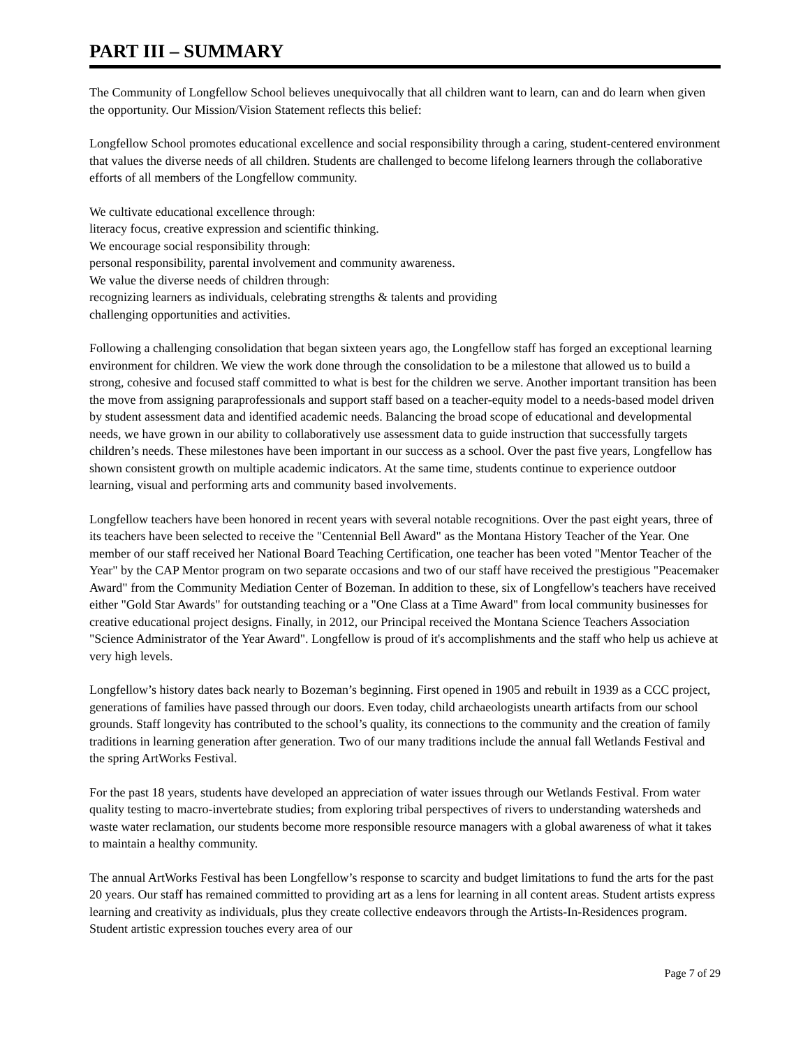PART III – SUMMARY
The Community of Longfellow School believes unequivocally that all children want to learn, can and do learn when given the opportunity. Our Mission/Vision Statement reflects this belief:
Longfellow School promotes educational excellence and social responsibility through a caring, student-centered environment that values the diverse needs of all children. Students are challenged to become lifelong learners through the collaborative efforts of all members of the Longfellow community.
We cultivate educational excellence through:
literacy focus, creative expression and scientific thinking.
We encourage social responsibility through:
personal responsibility, parental involvement and community awareness.
We value the diverse needs of children through:
recognizing learners as individuals, celebrating strengths & talents and providing
challenging opportunities and activities.
Following a challenging consolidation that began sixteen years ago, the Longfellow staff has forged an exceptional learning environment for children. We view the work done through the consolidation to be a milestone that allowed us to build a strong, cohesive and focused staff committed to what is best for the children we serve. Another important transition has been the move from assigning paraprofessionals and support staff based on a teacher-equity model to a needs-based model driven by student assessment data and identified academic needs. Balancing the broad scope of educational and developmental needs, we have grown in our ability to collaboratively use assessment data to guide instruction that successfully targets children’s needs. These milestones have been important in our success as a school. Over the past five years, Longfellow has shown consistent growth on multiple academic indicators. At the same time, students continue to experience outdoor learning, visual and performing arts and community based involvements.
Longfellow teachers have been honored in recent years with several notable recognitions. Over the past eight years, three of its teachers have been selected to receive the "Centennial Bell Award" as the Montana History Teacher of the Year. One member of our staff received her National Board Teaching Certification, one teacher has been voted "Mentor Teacher of the Year" by the CAP Mentor program on two separate occasions and two of our staff have received the prestigious "Peacemaker Award" from the Community Mediation Center of Bozeman. In addition to these, six of Longfellow's teachers have received either "Gold Star Awards" for outstanding teaching or a "One Class at a Time Award" from local community businesses for creative educational project designs. Finally, in 2012, our Principal received the Montana Science Teachers Association "Science Administrator of the Year Award". Longfellow is proud of it's accomplishments and the staff who help us achieve at very high levels.
Longfellow’s history dates back nearly to Bozeman’s beginning. First opened in 1905 and rebuilt in 1939 as a CCC project, generations of families have passed through our doors. Even today, child archaeologists unearth artifacts from our school grounds. Staff longevity has contributed to the school’s quality, its connections to the community and the creation of family traditions in learning generation after generation. Two of our many traditions include the annual fall Wetlands Festival and the spring ArtWorks Festival.
For the past 18 years, students have developed an appreciation of water issues through our Wetlands Festival. From water quality testing to macro-invertebrate studies; from exploring tribal perspectives of rivers to understanding watersheds and waste water reclamation, our students become more responsible resource managers with a global awareness of what it takes to maintain a healthy community.
The annual ArtWorks Festival has been Longfellow’s response to scarcity and budget limitations to fund the arts for the past 20 years. Our staff has remained committed to providing art as a lens for learning in all content areas. Student artists express learning and creativity as individuals, plus they create collective endeavors through the Artists-In-Residences program. Student artistic expression touches every area of our
Page 7 of 29